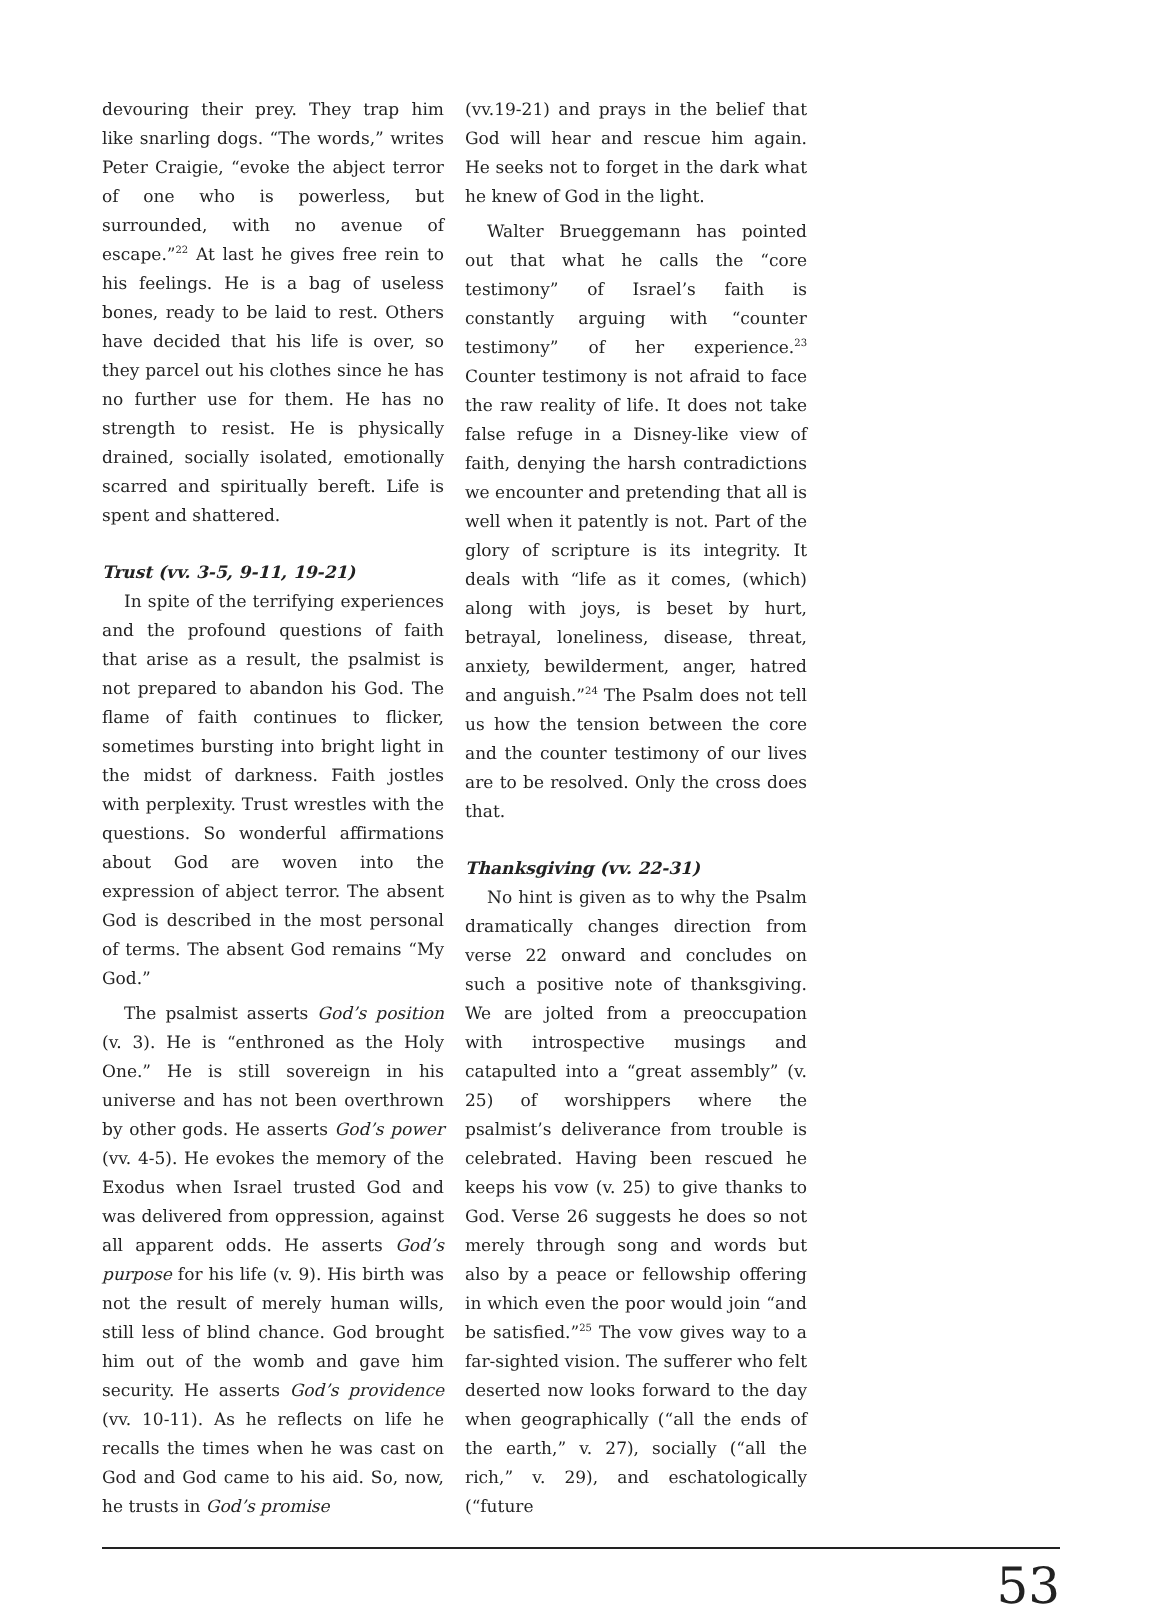devouring their prey. They trap him like snarling dogs. “The words,” writes Peter Craigie, “evoke the abject terror of one who is powerless, but surrounded, with no avenue of escape.”<sup>22</sup> At last he gives free rein to his feelings. He is a bag of useless bones, ready to be laid to rest. Others have decided that his life is over, so they parcel out his clothes since he has no further use for them. He has no strength to resist. He is physically drained, socially isolated, emotionally scarred and spiritually bereft. Life is spent and shattered.
Trust (vv. 3-5, 9-11, 19-21)
In spite of the terrifying experiences and the profound questions of faith that arise as a result, the psalmist is not prepared to abandon his God. The flame of faith continues to flicker, sometimes bursting into bright light in the midst of darkness. Faith jostles with perplexity. Trust wrestles with the questions. So wonderful affirmations about God are woven into the expression of abject terror. The absent God is described in the most personal of terms. The absent God remains “My God.”
The psalmist asserts God’s position (v. 3). He is “enthroned as the Holy One.” He is still sovereign in his universe and has not been overthrown by other gods. He asserts God’s power (vv. 4-5). He evokes the memory of the Exodus when Israel trusted God and was delivered from oppression, against all apparent odds. He asserts God’s purpose for his life (v. 9). His birth was not the result of merely human wills, still less of blind chance. God brought him out of the womb and gave him security. He asserts God’s providence (vv. 10-11). As he reflects on life he recalls the times when he was cast on God and God came to his aid. So, now, he trusts in God’s promise
(vv.19-21) and prays in the belief that God will hear and rescue him again. He seeks not to forget in the dark what he knew of God in the light.
Walter Brueggemann has pointed out that what he calls the “core testimony” of Israel’s faith is constantly arguing with “counter testimony” of her experience.<sup>23</sup> Counter testimony is not afraid to face the raw reality of life. It does not take false refuge in a Disney-like view of faith, denying the harsh contradictions we encounter and pretending that all is well when it patently is not. Part of the glory of scripture is its integrity. It deals with “life as it comes, (which) along with joys, is beset by hurt, betrayal, loneliness, disease, threat, anxiety, bewilderment, anger, hatred and anguish.”<sup>24</sup> The Psalm does not tell us how the tension between the core and the counter testimony of our lives are to be resolved. Only the cross does that.
Thanksgiving (vv. 22-31)
No hint is given as to why the Psalm dramatically changes direction from verse 22 onward and concludes on such a positive note of thanksgiving. We are jolted from a preoccupation with introspective musings and catapulted into a “great assembly” (v. 25) of worshippers where the psalmist’s deliverance from trouble is celebrated. Having been rescued he keeps his vow (v. 25) to give thanks to God. Verse 26 suggests he does so not merely through song and words but also by a peace or fellowship offering in which even the poor would join “and be satisfied.”<sup>25</sup> The vow gives way to a far-sighted vision. The sufferer who felt deserted now looks forward to the day when geographically (“all the ends of the earth,” v. 27), socially (“all the rich,” v. 29), and eschatologically (“future
53